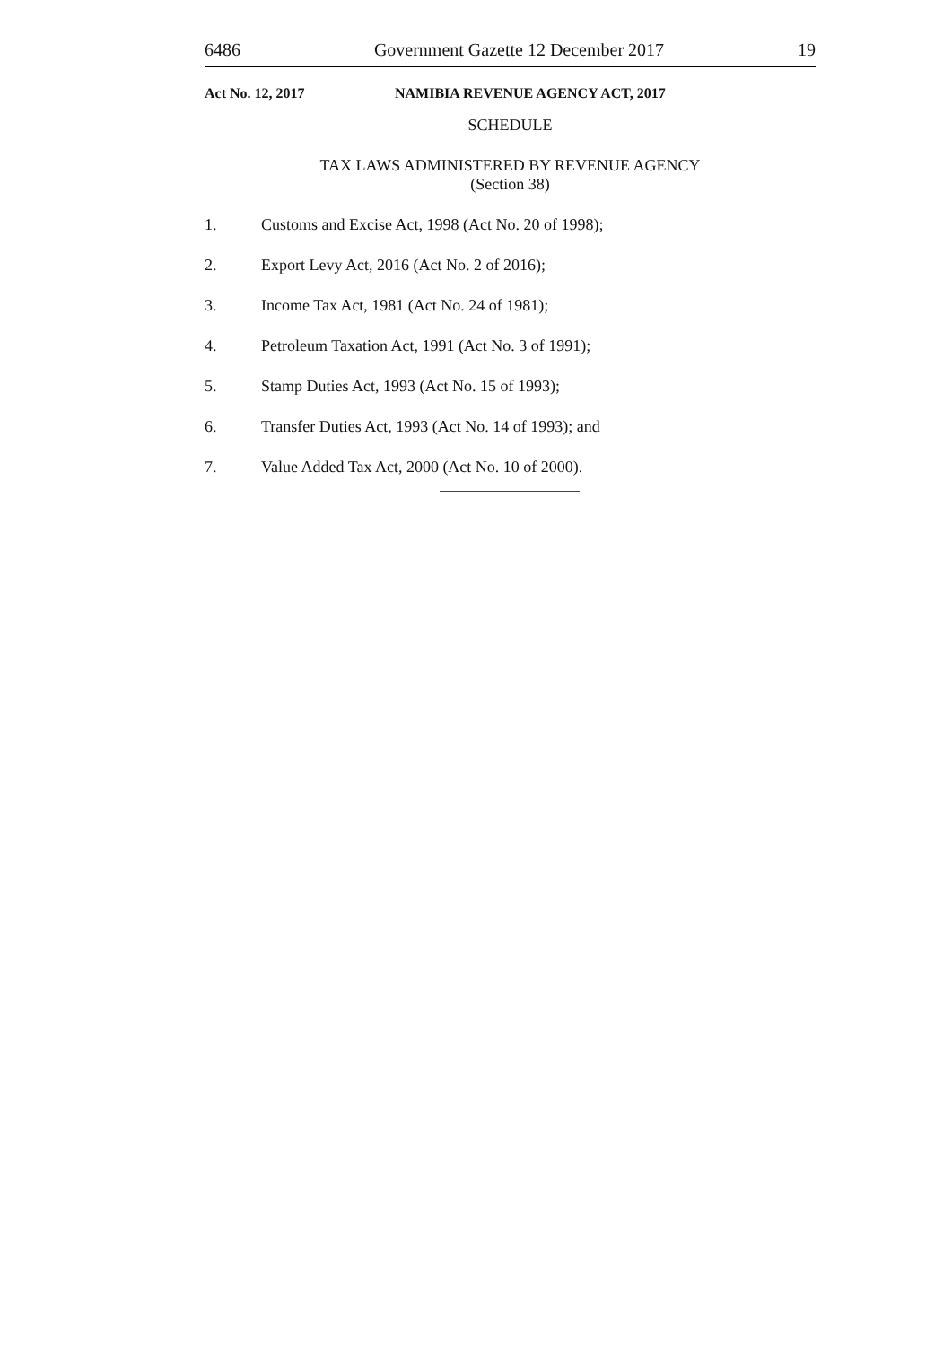6486 Government Gazette 12 December 2017 19
Act No. 12, 2017 NAMIBIA REVENUE AGENCY ACT, 2017
SCHEDULE
TAX LAWS ADMINISTERED BY REVENUE AGENCY
(Section 38)
1. Customs and Excise Act, 1998 (Act No. 20 of 1998);
2. Export Levy Act, 2016 (Act No. 2 of 2016);
3. Income Tax Act, 1981 (Act No. 24 of 1981);
4. Petroleum Taxation Act, 1991 (Act No. 3 of 1991);
5. Stamp Duties Act, 1993 (Act No. 15 of 1993);
6. Transfer Duties Act, 1993 (Act No. 14 of 1993); and
7. Value Added Tax Act, 2000 (Act No. 10 of 2000).